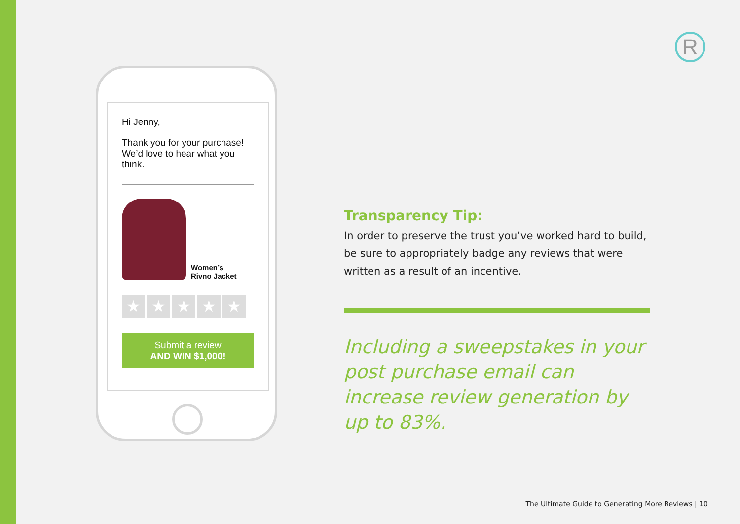R
Hi Jenny,
Thank you for your purchase! We’d love to hear what you think.
Women’s
Rivno Jacket
★ ★ ★ ★ ★
Submit a review
AND WIN $1,000!
Transparency Tip:
In order to preserve the trust you’ve worked hard to build, be sure to appropriately badge any reviews that were written as a result of an incentive.
Including a sweepstakes in your post purchase email can increase review generation by up to 83%.
The Ultimate Guide to Generating More Reviews | 10